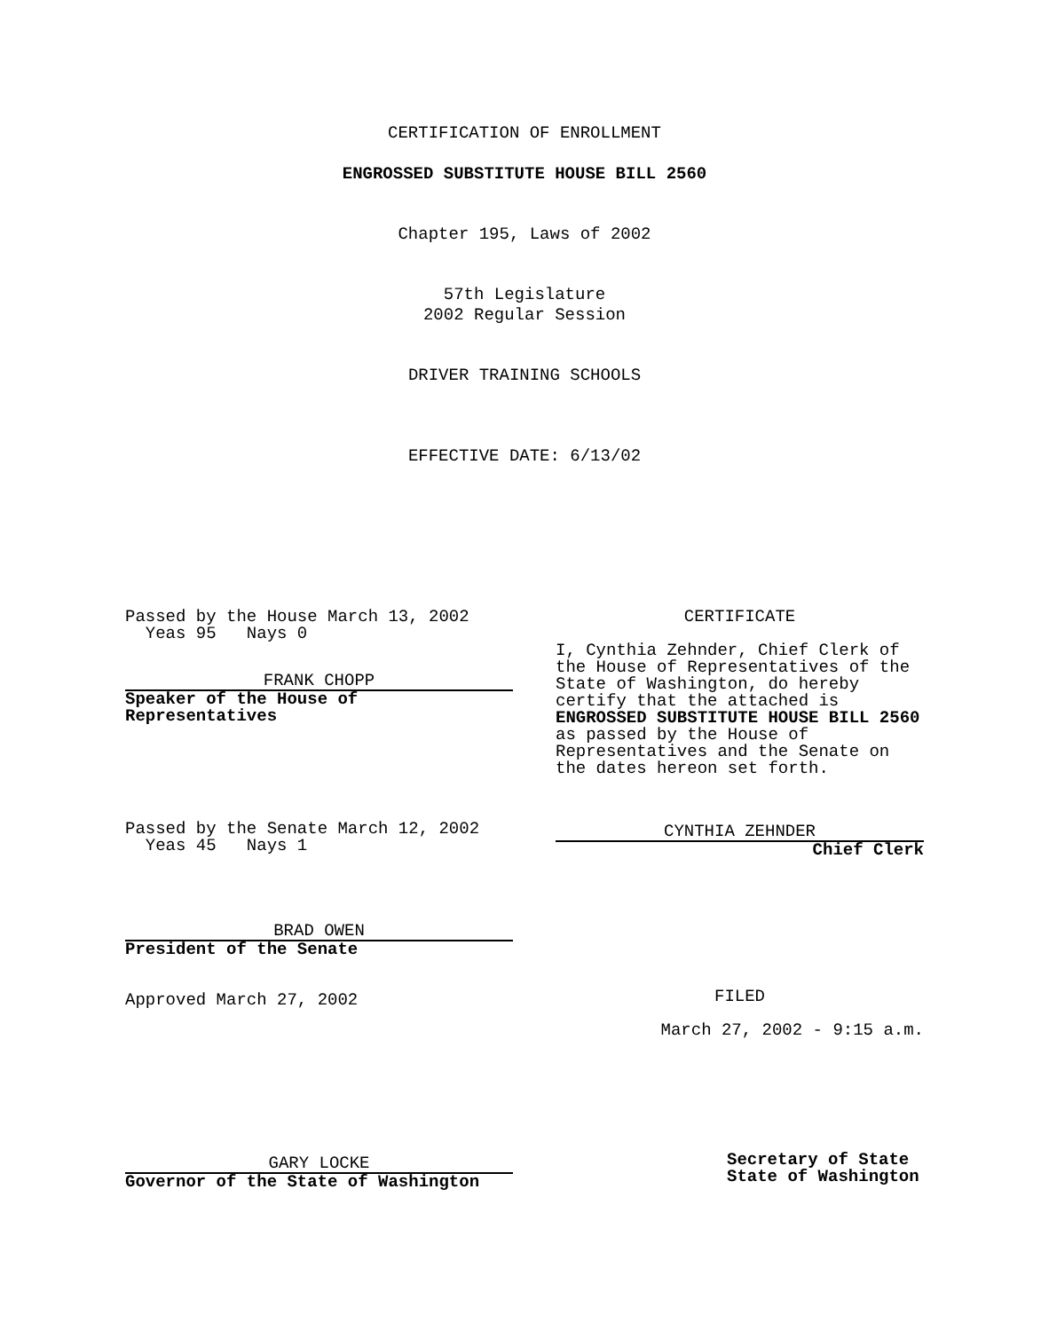CERTIFICATION OF ENROLLMENT
ENGROSSED SUBSTITUTE HOUSE BILL 2560
Chapter 195, Laws of 2002
57th Legislature
2002 Regular Session
DRIVER TRAINING SCHOOLS
EFFECTIVE DATE: 6/13/02
Passed by the House March 13, 2002
Yeas 95 Nays 0
FRANK CHOPP
Speaker of the House of Representatives
Passed by the Senate March 12, 2002
Yeas 45 Nays 1
BRAD OWEN
President of the Senate
Approved March 27, 2002
GARY LOCKE
Governor of the State of Washington
CERTIFICATE
I, Cynthia Zehnder, Chief Clerk of the House of Representatives of the State of Washington, do hereby certify that the attached is ENGROSSED SUBSTITUTE HOUSE BILL 2560 as passed by the House of Representatives and the Senate on the dates hereon set forth.
CYNTHIA ZEHNDER
Chief Clerk
FILED
March 27, 2002 - 9:15 a.m.
Secretary of State
State of Washington